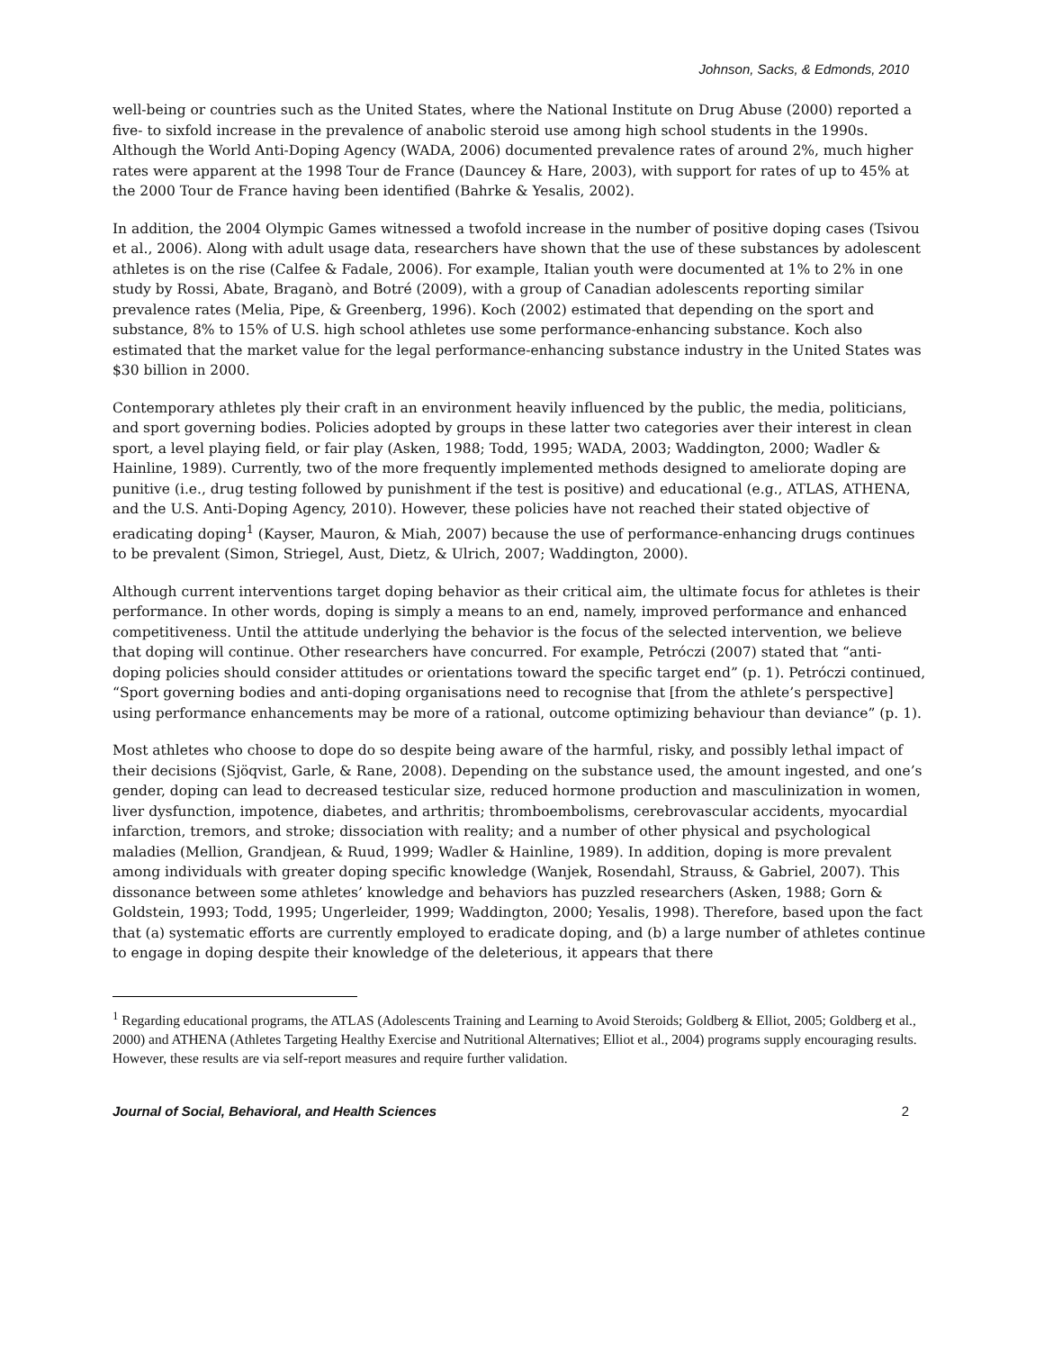Johnson, Sacks, & Edmonds, 2010
well-being or countries such as the United States, where the National Institute on Drug Abuse (2000) reported a five- to sixfold increase in the prevalence of anabolic steroid use among high school students in the 1990s. Although the World Anti-Doping Agency (WADA, 2006) documented prevalence rates of around 2%, much higher rates were apparent at the 1998 Tour de France (Dauncey & Hare, 2003), with support for rates of up to 45% at the 2000 Tour de France having been identified (Bahrke & Yesalis, 2002).
In addition, the 2004 Olympic Games witnessed a twofold increase in the number of positive doping cases (Tsivou et al., 2006). Along with adult usage data, researchers have shown that the use of these substances by adolescent athletes is on the rise (Calfee & Fadale, 2006). For example, Italian youth were documented at 1% to 2% in one study by Rossi, Abate, Braganò, and Botré (2009), with a group of Canadian adolescents reporting similar prevalence rates (Melia, Pipe, & Greenberg, 1996). Koch (2002) estimated that depending on the sport and substance, 8% to 15% of U.S. high school athletes use some performance-enhancing substance. Koch also estimated that the market value for the legal performance-enhancing substance industry in the United States was $30 billion in 2000.
Contemporary athletes ply their craft in an environment heavily influenced by the public, the media, politicians, and sport governing bodies. Policies adopted by groups in these latter two categories aver their interest in clean sport, a level playing field, or fair play (Asken, 1988; Todd, 1995; WADA, 2003; Waddington, 2000; Wadler & Hainline, 1989). Currently, two of the more frequently implemented methods designed to ameliorate doping are punitive (i.e., drug testing followed by punishment if the test is positive) and educational (e.g., ATLAS, ATHENA, and the U.S. Anti-Doping Agency, 2010). However, these policies have not reached their stated objective of eradicating doping<sup>1</sup> (Kayser, Mauron, & Miah, 2007) because the use of performance-enhancing drugs continues to be prevalent (Simon, Striegel, Aust, Dietz, & Ulrich, 2007; Waddington, 2000).
Although current interventions target doping behavior as their critical aim, the ultimate focus for athletes is their performance. In other words, doping is simply a means to an end, namely, improved performance and enhanced competitiveness. Until the attitude underlying the behavior is the focus of the selected intervention, we believe that doping will continue. Other researchers have concurred. For example, Petróczi (2007) stated that “anti-doping policies should consider attitudes or orientations toward the specific target end” (p. 1). Petróczi continued, “Sport governing bodies and anti-doping organisations need to recognise that [from the athlete’s perspective] using performance enhancements may be more of a rational, outcome optimizing behaviour than deviance” (p. 1).
Most athletes who choose to dope do so despite being aware of the harmful, risky, and possibly lethal impact of their decisions (Sjöqvist, Garle, & Rane, 2008). Depending on the substance used, the amount ingested, and one’s gender, doping can lead to decreased testicular size, reduced hormone production and masculinization in women, liver dysfunction, impotence, diabetes, and arthritis; thromboembolisms, cerebrovascular accidents, myocardial infarction, tremors, and stroke; dissociation with reality; and a number of other physical and psychological maladies (Mellion, Grandjean, & Ruud, 1999; Wadler & Hainline, 1989). In addition, doping is more prevalent among individuals with greater doping specific knowledge (Wanjek, Rosendahl, Strauss, & Gabriel, 2007). This dissonance between some athletes’ knowledge and behaviors has puzzled researchers (Asken, 1988; Gorn & Goldstein, 1993; Todd, 1995; Ungerleider, 1999; Waddington, 2000; Yesalis, 1998). Therefore, based upon the fact that (a) systematic efforts are currently employed to eradicate doping, and (b) a large number of athletes continue to engage in doping despite their knowledge of the deleterious, it appears that there
<sup>1</sup> Regarding educational programs, the ATLAS (Adolescents Training and Learning to Avoid Steroids; Goldberg & Elliot, 2005; Goldberg et al., 2000) and ATHENA (Athletes Targeting Healthy Exercise and Nutritional Alternatives; Elliot et al., 2004) programs supply encouraging results. However, these results are via self-report measures and require further validation.
Journal of Social, Behavioral, and Health Sciences 2